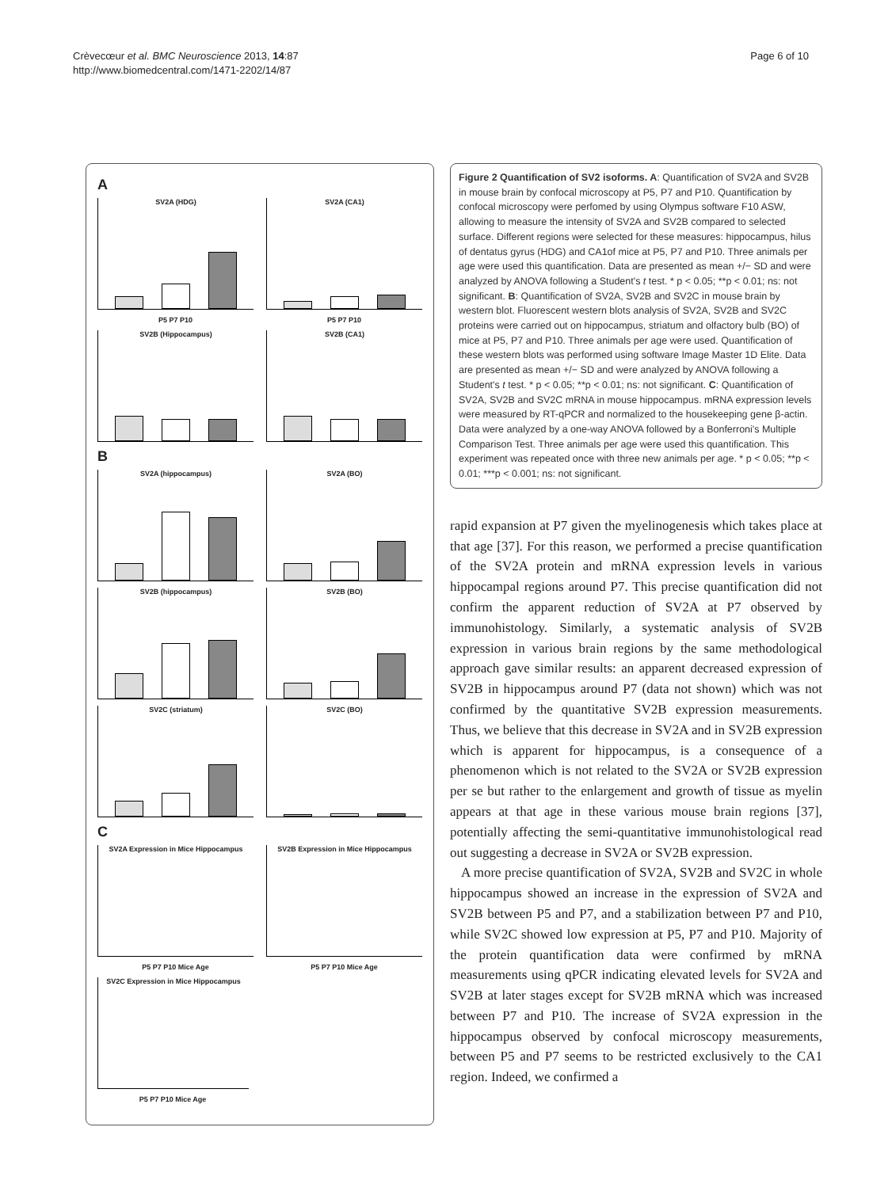Crèvecœur et al. BMC Neuroscience 2013, 14:87
http://www.biomedcentral.com/1471-2202/14/87
Page 6 of 10
A
SV2A (HDG) SV2A (CA1)
P5 P7 P10 P5 P7 P10
SV2B (Hippocampus) SV2B (CA1)
B
SV2A (hippocampus) SV2A (BO)
SV2B (hippocampus) SV2B (BO)
SV2C (striatum) SV2C (BO)
C
SV2A Expression in Mice Hippocampus
SV2B Expression in Mice Hippocampus
P5 P7 P10 Mice Age P5 P7 P10 Mice Age
SV2C Expression in Mice Hippocampus
P5 P7 P10 Mice Age
Figure 2 Quantification of SV2 isoforms. A: Quantification of SV2A and SV2B in mouse brain by confocal microscopy at P5, P7 and P10. Quantification by confocal microscopy were perfomed by using Olympus software F10 ASW, allowing to measure the intensity of SV2A and SV2B compared to selected surface. Different regions were selected for these measures: hippocampus, hilus of dentatus gyrus (HDG) and CA1of mice at P5, P7 and P10. Three animals per age were used this quantification. Data are presented as mean +/− SD and were analyzed by ANOVA following a Student's t test. * p < 0.05; **p < 0.01; ns: not significant. B: Quantification of SV2A, SV2B and SV2C in mouse brain by western blot. Fluorescent western blots analysis of SV2A, SV2B and SV2C proteins were carried out on hippocampus, striatum and olfactory bulb (BO) of mice at P5, P7 and P10. Three animals per age were used. Quantification of these western blots was performed using software Image Master 1D Elite. Data are presented as mean +/− SD and were analyzed by ANOVA following a Student's t test. * p < 0.05; **p < 0.01; ns: not significant. C: Quantification of SV2A, SV2B and SV2C mRNA in mouse hippocampus. mRNA expression levels were measured by RT-qPCR and normalized to the housekeeping gene β-actin. Data were analyzed by a one-way ANOVA followed by a Bonferroni's Multiple Comparison Test. Three animals per age were used this quantification. This experiment was repeated once with three new animals per age. * p < 0.05; **p < 0.01; ***p < 0.001; ns: not significant.
rapid expansion at P7 given the myelinogenesis which takes place at that age [37]. For this reason, we performed a precise quantification of the SV2A protein and mRNA expression levels in various hippocampal regions around P7. This precise quantification did not confirm the apparent reduction of SV2A at P7 observed by immunohistology. Similarly, a systematic analysis of SV2B expression in various brain regions by the same methodological approach gave similar results: an apparent decreased expression of SV2B in hippocampus around P7 (data not shown) which was not confirmed by the quantitative SV2B expression measurements. Thus, we believe that this decrease in SV2A and in SV2B expression which is apparent for hippocampus, is a consequence of a phenomenon which is not related to the SV2A or SV2B expression per se but rather to the enlargement and growth of tissue as myelin appears at that age in these various mouse brain regions [37], potentially affecting the semi-quantitative immunohistological read out suggesting a decrease in SV2A or SV2B expression.
A more precise quantification of SV2A, SV2B and SV2C in whole hippocampus showed an increase in the expression of SV2A and SV2B between P5 and P7, and a stabilization between P7 and P10, while SV2C showed low expression at P5, P7 and P10. Majority of the protein quantification data were confirmed by mRNA measurements using qPCR indicating elevated levels for SV2A and SV2B at later stages except for SV2B mRNA which was increased between P7 and P10. The increase of SV2A expression in the hippocampus observed by confocal microscopy measurements, between P5 and P7 seems to be restricted exclusively to the CA1 region. Indeed, we confirmed a